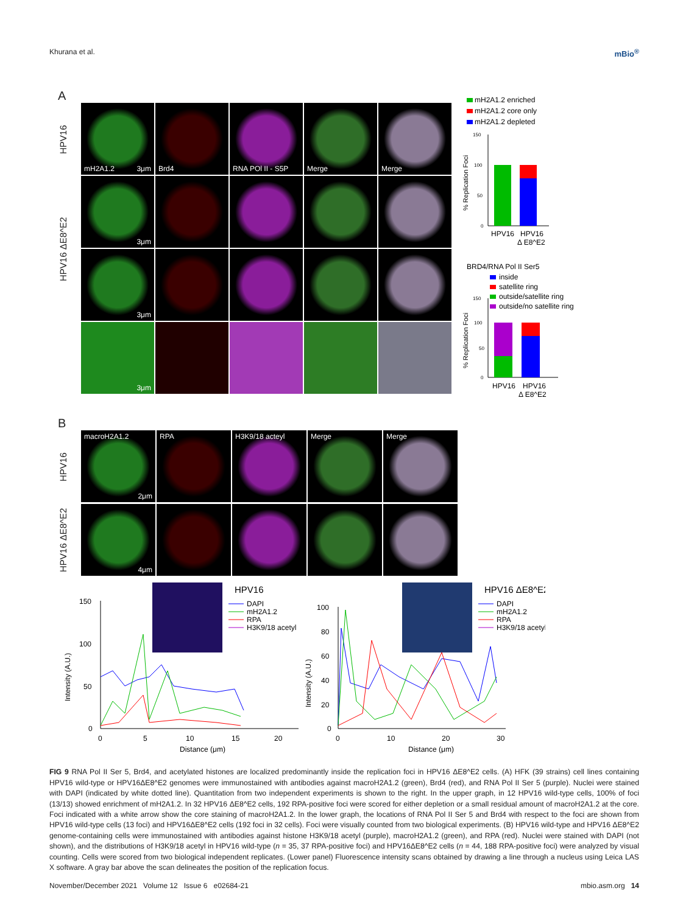Khurana et al. mBio<sup>®</sup>
A
HPV16
HPV16 ΔE8^E2
mH2A1.2 3μm
Brd4
RNA POl II - S5P
Merge
Merge
3μm
3μm
3μm
mH2A1.2 enriched
mH2A1.2 core only
mH2A1.2 depleted
150
100
50
0
% Replication Foci
HPV16
HPV16
Δ E8^E2
BRD4/RNA Pol II Ser5
inside
satellite ring
outside/satellite ring
outside/no satellite ring
150
100
50
0
% Replication Foci
HPV16
HPV16
Δ E8^E2
B
HPV16
HPV16 ΔE8^E2
macroH2A1.2
2μm
RPA
H3K9/18 acteyl
Merge
Merge
4μm
HPV16
DAPI
mH2A1.2
RPA
H3K9/18 acetyl
150
100
50
0
0
5
10
15
20
Distance (μm)
Intensity (A.U.)
HPV16 ΔE8^E2
DAPI
mH2A1.2
RPA
H3K9/18 acetyl
100
80
60
40
20
0
0
10
20
30
Distance (μm)
Intensity (A.U.)
FIG 9 RNA Pol II Ser 5, Brd4, and acetylated histones are localized predominantly inside the replication foci in HPV16 ΔE8^E2 cells. (A) HFK (39 strains) cell lines containing HPV16 wild-type or HPV16ΔE8^E2 genomes were immunostained with antibodies against macroH2A1.2 (green), Brd4 (red), and RNA Pol II Ser 5 (purple). Nuclei were stained with DAPI (indicated by white dotted line). Quantitation from two independent experiments is shown to the right. In the upper graph, in 12 HPV16 wild-type cells, 100% of foci (13/13) showed enrichment of mH2A1.2. In 32 HPV16 ΔE8^E2 cells, 192 RPA-positive foci were scored for either depletion or a small residual amount of macroH2A1.2 at the core. Foci indicated with a white arrow show the core staining of macroH2A1.2. In the lower graph, the locations of RNA Pol II Ser 5 and Brd4 with respect to the foci are shown from HPV16 wild-type cells (13 foci) and HPV16ΔE8^E2 cells (192 foci in 32 cells). Foci were visually counted from two biological experiments. (B) HPV16 wild-type and HPV16 ΔE8^E2 genome-containing cells were immunostained with antibodies against histone H3K9/18 acetyl (purple), macroH2A1.2 (green), and RPA (red). Nuclei were stained with DAPI (not shown), and the distributions of H3K9/18 acetyl in HPV16 wild-type (n = 35, 37 RPA-positive foci) and HPV16ΔE8^E2 cells (n = 44, 188 RPA-positive foci) were analyzed by visual counting. Cells were scored from two biological independent replicates. (Lower panel) Fluorescence intensity scans obtained by drawing a line through a nucleus using Leica LAS X software. A gray bar above the scan delineates the position of the replication focus.
November/December 2021 Volume 12 Issue 6 e02684-21 mbio.asm.org 14